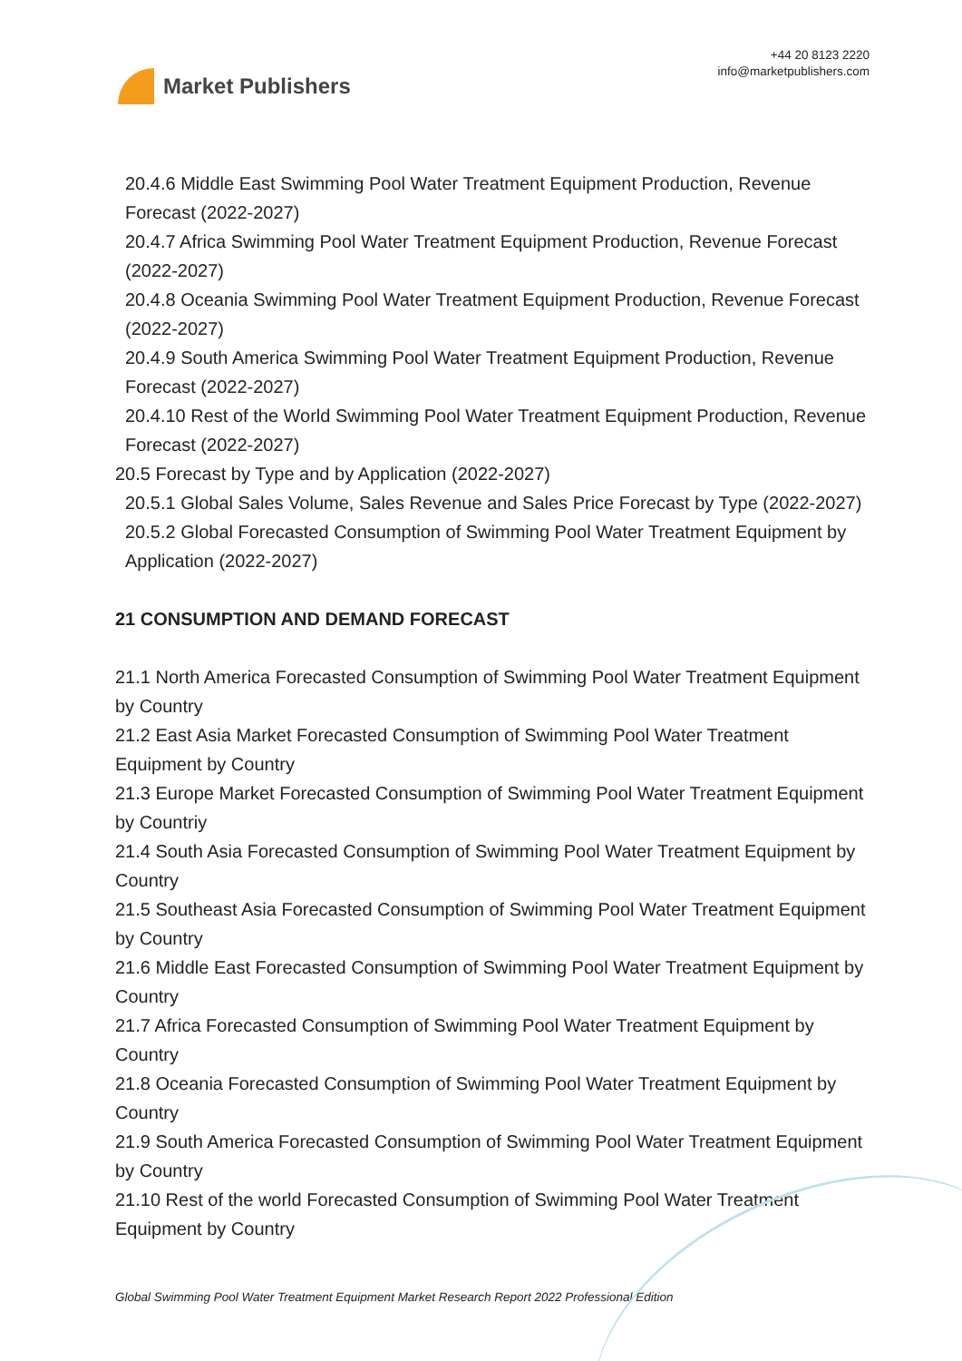Market Publishers
+44 20 8123 2220
info@marketpublishers.com
20.4.6 Middle East Swimming Pool Water Treatment Equipment Production, Revenue Forecast (2022-2027)
20.4.7 Africa Swimming Pool Water Treatment Equipment Production, Revenue Forecast (2022-2027)
20.4.8 Oceania Swimming Pool Water Treatment Equipment Production, Revenue Forecast (2022-2027)
20.4.9 South America Swimming Pool Water Treatment Equipment Production, Revenue Forecast (2022-2027)
20.4.10 Rest of the World Swimming Pool Water Treatment Equipment Production, Revenue Forecast (2022-2027)
20.5 Forecast by Type and by Application (2022-2027)
20.5.1 Global Sales Volume, Sales Revenue and Sales Price Forecast by Type (2022-2027)
20.5.2 Global Forecasted Consumption of Swimming Pool Water Treatment Equipment by Application (2022-2027)
21 CONSUMPTION AND DEMAND FORECAST
21.1 North America Forecasted Consumption of Swimming Pool Water Treatment Equipment by Country
21.2 East Asia Market Forecasted Consumption of Swimming Pool Water Treatment Equipment by Country
21.3 Europe Market Forecasted Consumption of Swimming Pool Water Treatment Equipment by Countriy
21.4 South Asia Forecasted Consumption of Swimming Pool Water Treatment Equipment by Country
21.5 Southeast Asia Forecasted Consumption of Swimming Pool Water Treatment Equipment by Country
21.6 Middle East Forecasted Consumption of Swimming Pool Water Treatment Equipment by Country
21.7 Africa Forecasted Consumption of Swimming Pool Water Treatment Equipment by Country
21.8 Oceania Forecasted Consumption of Swimming Pool Water Treatment Equipment by Country
21.9 South America Forecasted Consumption of Swimming Pool Water Treatment Equipment by Country
21.10 Rest of the world Forecasted Consumption of Swimming Pool Water Treatment Equipment by Country
Global Swimming Pool Water Treatment Equipment Market Research Report 2022 Professional Edition